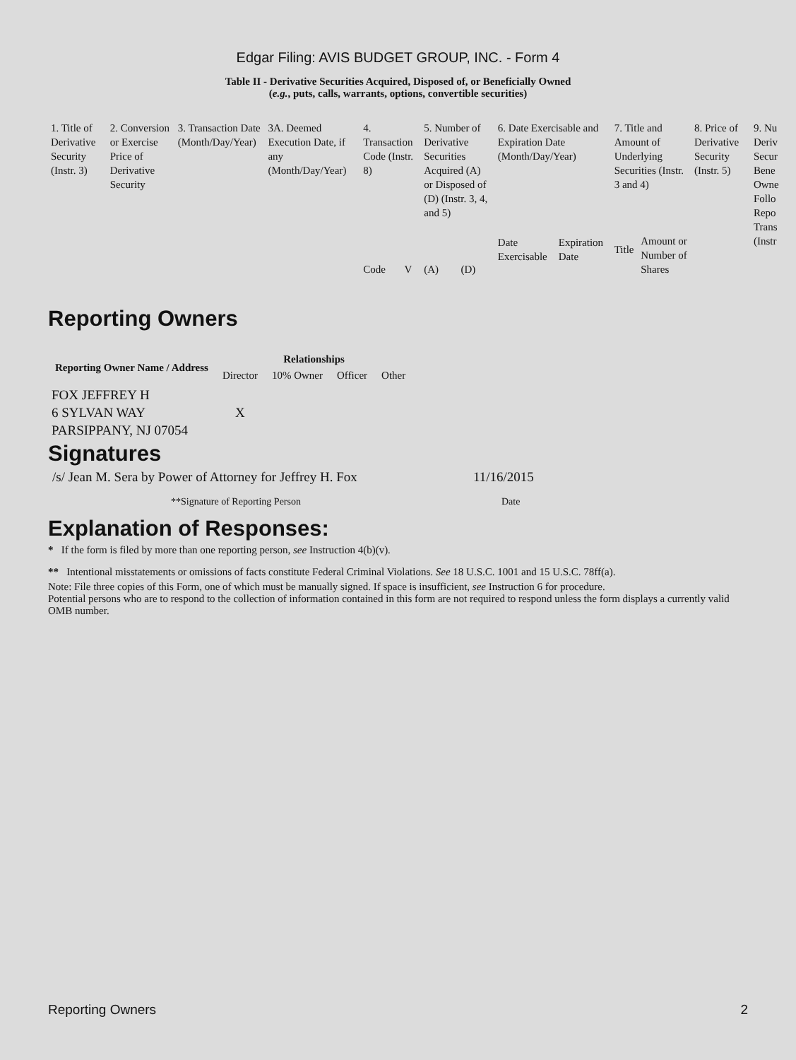Edgar Filing: AVIS BUDGET GROUP, INC. - Form 4
Table II - Derivative Securities Acquired, Disposed of, or Beneficially Owned
(e.g., puts, calls, warrants, options, convertible securities)
| 1. Title of Derivative Security (Instr. 3) | 2. Conversion or Exercise Price of Derivative Security | 3. Transaction Date (Month/Day/Year) | 3A. Deemed Execution Date, if any (Month/Day/Year) | 4. Transaction Code (Instr. 8) | | 5. Number of Derivative Securities Acquired (A) or Disposed of (D) (Instr. 3, 4, and 5) | | 6. Date Exercisable and Expiration Date (Month/Day/Year) | | 7. Title and Amount of Underlying Securities (Instr. 3 and 4) | | 8. Price of Derivative Security (Instr. 5) | 9. Nu Deriv Secur Bene Owne Follo Repo Trans (Instr |
| | | | | Code | V | (A) | (D) | Date Exercisable | Expiration Date | Title | Amount or Number of Shares | | |
Reporting Owners
| Reporting Owner Name / Address | Relationships | | | |
| --- | --- | --- | --- | --- |
| | Director | 10% Owner | Officer | Other |
| FOX JEFFREY H 6 SYLVAN WAY PARSIPPANY, NJ 07054 | X | | | |
Signatures
| /s/ Jean M. Sera by Power of Attorney for Jeffrey H. Fox | 11/16/2015 |
| **Signature of Reporting Person | Date |
Explanation of Responses:
* If the form is filed by more than one reporting person, see Instruction 4(b)(v).
** Intentional misstatements or omissions of facts constitute Federal Criminal Violations. See 18 U.S.C. 1001 and 15 U.S.C. 78ff(a).
Note: File three copies of this Form, one of which must be manually signed. If space is insufficient, see Instruction 6 for procedure.
Potential persons who are to respond to the collection of information contained in this form are not required to respond unless the form displays a currently valid OMB number.
Reporting Owners 2